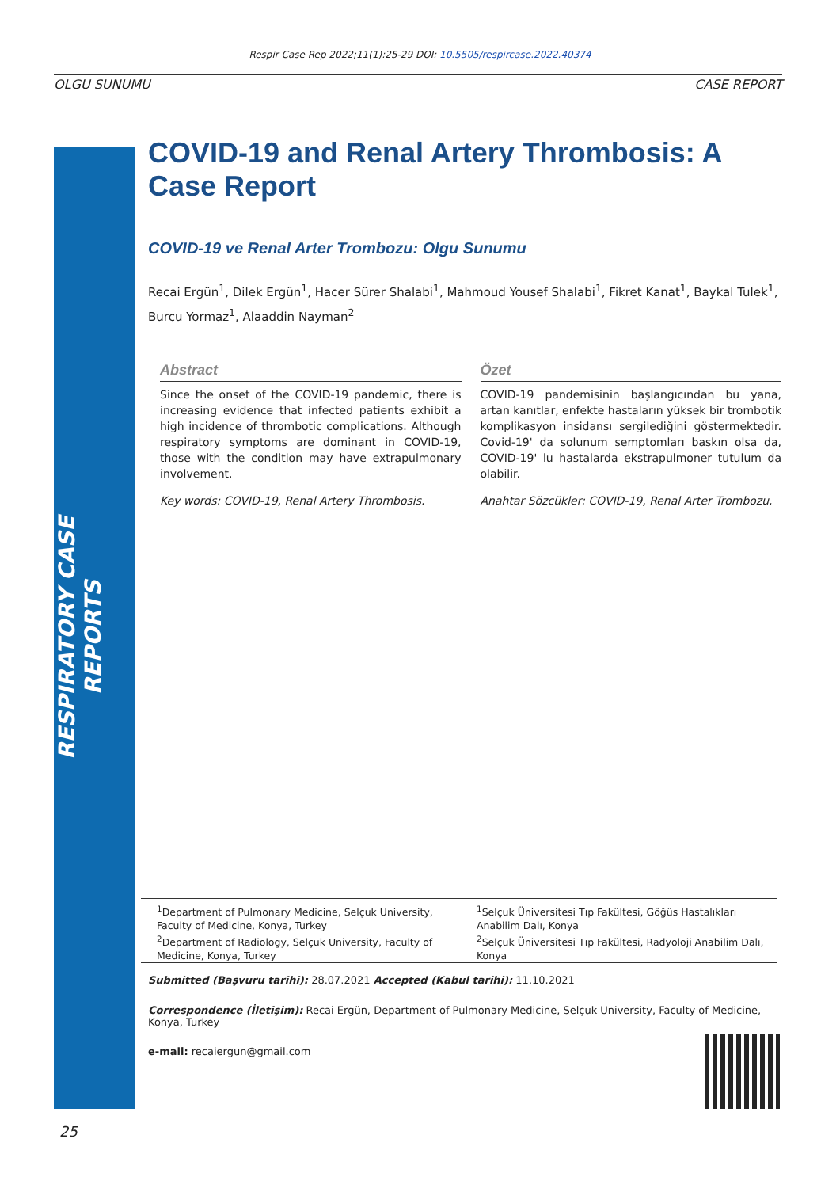Respir Case Rep 2022;11(1):25-29 DOI: 10.5505/respircase.2022.40374
OLGU SUNUMU CASE REPORT
RESPIRATORY CASE REPORTS
COVID-19 and Renal Artery Thrombosis: A Case Report
COVID-19 ve Renal Arter Trombozu: Olgu Sunumu
Recai Ergün<sup>1</sup>, Dilek Ergün<sup>1</sup>, Hacer Sürer Shalabi<sup>1</sup>, Mahmoud Yousef Shalabi<sup>1</sup>, Fikret Kanat<sup>1</sup>, Baykal Tulek<sup>1</sup>, Burcu Yormaz<sup>1</sup>, Alaaddin Nayman<sup>2</sup>
Abstract
Since the onset of the COVID-19 pandemic, there is increasing evidence that infected patients exhibit a high incidence of thrombotic complications. Although respiratory symptoms are dominant in COVID-19, those with the condition may have extrapulmonary involvement.
Key words: COVID-19, Renal Artery Thrombosis.
Özet
COVID-19 pandemisinin başlangıcından bu yana, artan kanıtlar, enfekte hastaların yüksek bir trombotik komplikasyon insidansı sergilediğini göstermektedir. Covid-19' da solunum semptomları baskın olsa da, COVID-19' lu hastalarda ekstrapulmoner tutulum da olabilir.
Anahtar Sözcükler: COVID-19, Renal Arter Trombozu.
<sup>1</sup> Department of Pulmonary Medicine, Selçuk University, Faculty of Medicine, Konya, Turkey
<sup>2</sup> Department of Radiology, Selçuk University, Faculty of Medicine, Konya, Turkey
<sup>1</sup> Selçuk Üniversitesi Tıp Fakültesi, Göğüs Hastalıkları Anabilim Dalı, Konya
<sup>2</sup> Selçuk Üniversitesi Tıp Fakültesi, Radyoloji Anabilim Dalı, Konya
Submitted (Başvuru tarihi): 28.07.2021 Accepted (Kabul tarihi): 11.10.2021
Correspondence (İletişim): Recai Ergün, Department of Pulmonary Medicine, Selçuk University, Faculty of Medicine, Konya, Turkey
e-mail: recaiergun@gmail.com
25